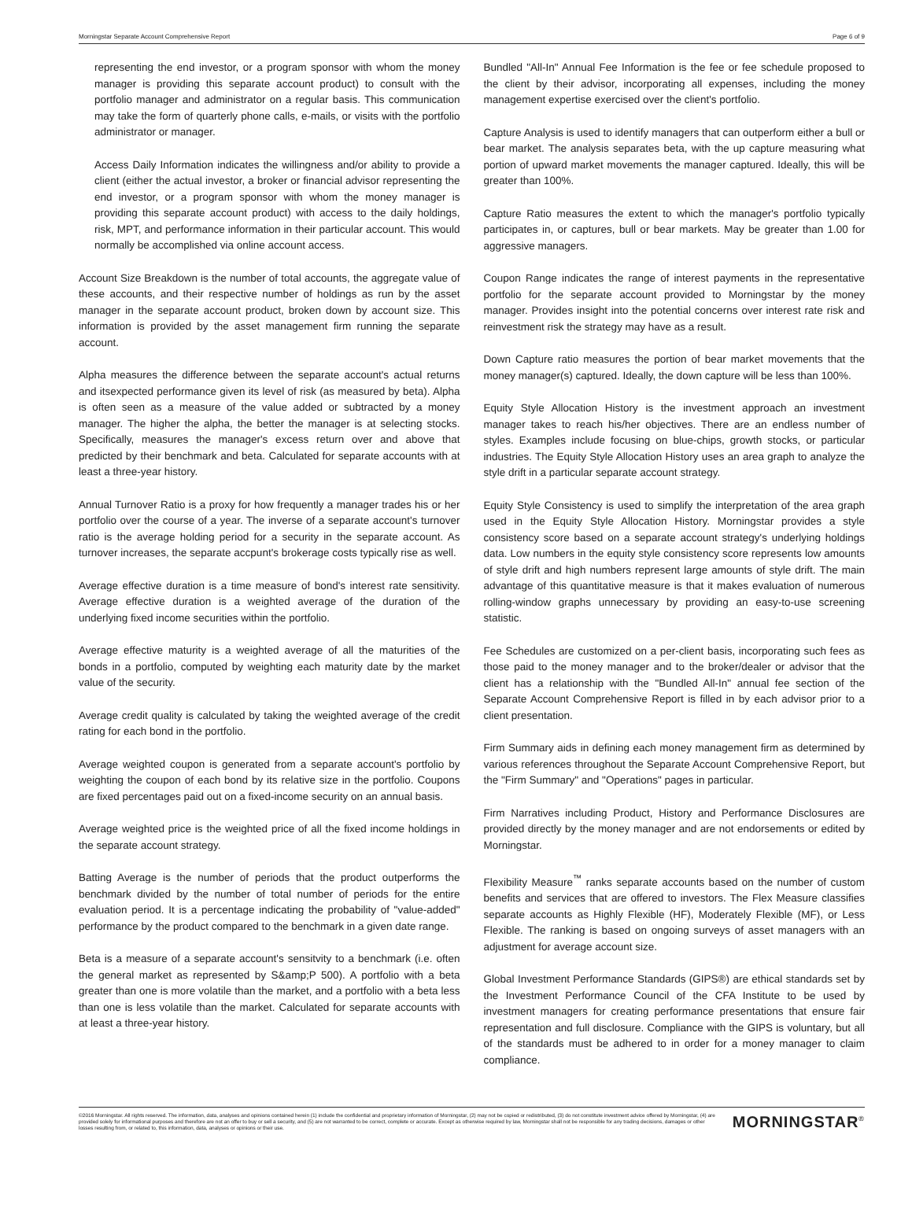Morningstar Separate Account Comprehensive Report Page 6 of 9
representing the end investor, or a program sponsor with whom the money manager is providing this separate account product) to consult with the portfolio manager and administrator on a regular basis. This communication may take the form of quarterly phone calls, e-mails, or visits with the portfolio administrator or manager.
Access Daily Information indicates the willingness and/or ability to provide a client (either the actual investor, a broker or financial advisor representing the end investor, or a program sponsor with whom the money manager is providing this separate account product) with access to the daily holdings, risk, MPT, and performance information in their particular account. This would normally be accomplished via online account access.
Account Size Breakdown is the number of total accounts, the aggregate value of these accounts, and their respective number of holdings as run by the asset manager in the separate account product, broken down by account size. This information is provided by the asset management firm running the separate account.
Alpha measures the difference between the separate account's actual returns and itsexpected performance given its level of risk (as measured by beta). Alpha is often seen as a measure of the value added or subtracted by a money manager. The higher the alpha, the better the manager is at selecting stocks. Specifically, measures the manager's excess return over and above that predicted by their benchmark and beta. Calculated for separate accounts with at least a three-year history.
Annual Turnover Ratio is a proxy for how frequently a manager trades his or her portfolio over the course of a year. The inverse of a separate account's turnover ratio is the average holding period for a security in the separate account. As turnover increases, the separate accpunt's brokerage costs typically rise as well.
Average effective duration is a time measure of bond's interest rate sensitivity. Average effective duration is a weighted average of the duration of the underlying fixed income securities within the portfolio.
Average effective maturity is a weighted average of all the maturities of the bonds in a portfolio, computed by weighting each maturity date by the market value of the security.
Average credit quality is calculated by taking the weighted average of the credit rating for each bond in the portfolio.
Average weighted coupon is generated from a separate account's portfolio by weighting the coupon of each bond by its relative size in the portfolio. Coupons are fixed percentages paid out on a fixed-income security on an annual basis.
Average weighted price is the weighted price of all the fixed income holdings in the separate account strategy.
Batting Average is the number of periods that the product outperforms the benchmark divided by the number of total number of periods for the entire evaluation period. It is a percentage indicating the probability of "value-added" performance by the product compared to the benchmark in a given date range.
Beta is a measure of a separate account's sensitvity to a benchmark (i.e. often the general market as represented by S&amp;P 500). A portfolio with a beta greater than one is more volatile than the market, and a portfolio with a beta less than one is less volatile than the market. Calculated for separate accounts with at least a three-year history.
Bundled "All-In" Annual Fee Information is the fee or fee schedule proposed to the client by their advisor, incorporating all expenses, including the money management expertise exercised over the client's portfolio.
Capture Analysis is used to identify managers that can outperform either a bull or bear market. The analysis separates beta, with the up capture measuring what portion of upward market movements the manager captured. Ideally, this will be greater than 100%.
Capture Ratio measures the extent to which the manager's portfolio typically participates in, or captures, bull or bear markets. May be greater than 1.00 for aggressive managers.
Coupon Range indicates the range of interest payments in the representative portfolio for the separate account provided to Morningstar by the money manager. Provides insight into the potential concerns over interest rate risk and reinvestment risk the strategy may have as a result.
Down Capture ratio measures the portion of bear market movements that the money manager(s) captured. Ideally, the down capture will be less than 100%.
Equity Style Allocation History is the investment approach an investment manager takes to reach his/her objectives. There are an endless number of styles. Examples include focusing on blue-chips, growth stocks, or particular industries. The Equity Style Allocation History uses an area graph to analyze the style drift in a particular separate account strategy.
Equity Style Consistency is used to simplify the interpretation of the area graph used in the Equity Style Allocation History. Morningstar provides a style consistency score based on a separate account strategy's underlying holdings data. Low numbers in the equity style consistency score represents low amounts of style drift and high numbers represent large amounts of style drift. The main advantage of this quantitative measure is that it makes evaluation of numerous rolling-window graphs unnecessary by providing an easy-to-use screening statistic.
Fee Schedules are customized on a per-client basis, incorporating such fees as those paid to the money manager and to the broker/dealer or advisor that the client has a relationship with the "Bundled All-In" annual fee section of the Separate Account Comprehensive Report is filled in by each advisor prior to a client presentation.
Firm Summary aids in defining each money management firm as determined by various references throughout the Separate Account Comprehensive Report, but the "Firm Summary" and "Operations" pages in particular.
Firm Narratives including Product, History and Performance Disclosures are provided directly by the money manager and are not endorsements or edited by Morningstar.
Flexibility Measure<sup>™</sup> ranks separate accounts based on the number of custom benefits and services that are offered to investors. The Flex Measure classifies separate accounts as Highly Flexible (HF), Moderately Flexible (MF), or Less Flexible. The ranking is based on ongoing surveys of asset managers with an adjustment for average account size.
Global Investment Performance Standards (GIPS®) are ethical standards set by the Investment Performance Council of the CFA Institute to be used by investment managers for creating performance presentations that ensure fair representation and full disclosure. Compliance with the GIPS is voluntary, but all of the standards must be adhered to in order for a money manager to claim compliance.
©2016 Morningstar. All rights reserved. The information, data, analyses and opinions contained herein (1) include the confidential and proprietary information of Morningstar, (2) may not be copied or redistributed, (3) do not constitute investment advice offered by Morningstar, (4) are provided solely for informational purposes and therefore are not an offer to buy or sell a security, and (5) are not warranted to be correct, complete or accurate. Except as otherwise required by law, Morningstar shall not be responsible for any trading decisions, damages or other losses resulting from, or related to, this information, data, analyses or opinions or their use.
MORNINGSTAR<sup>®</sup>